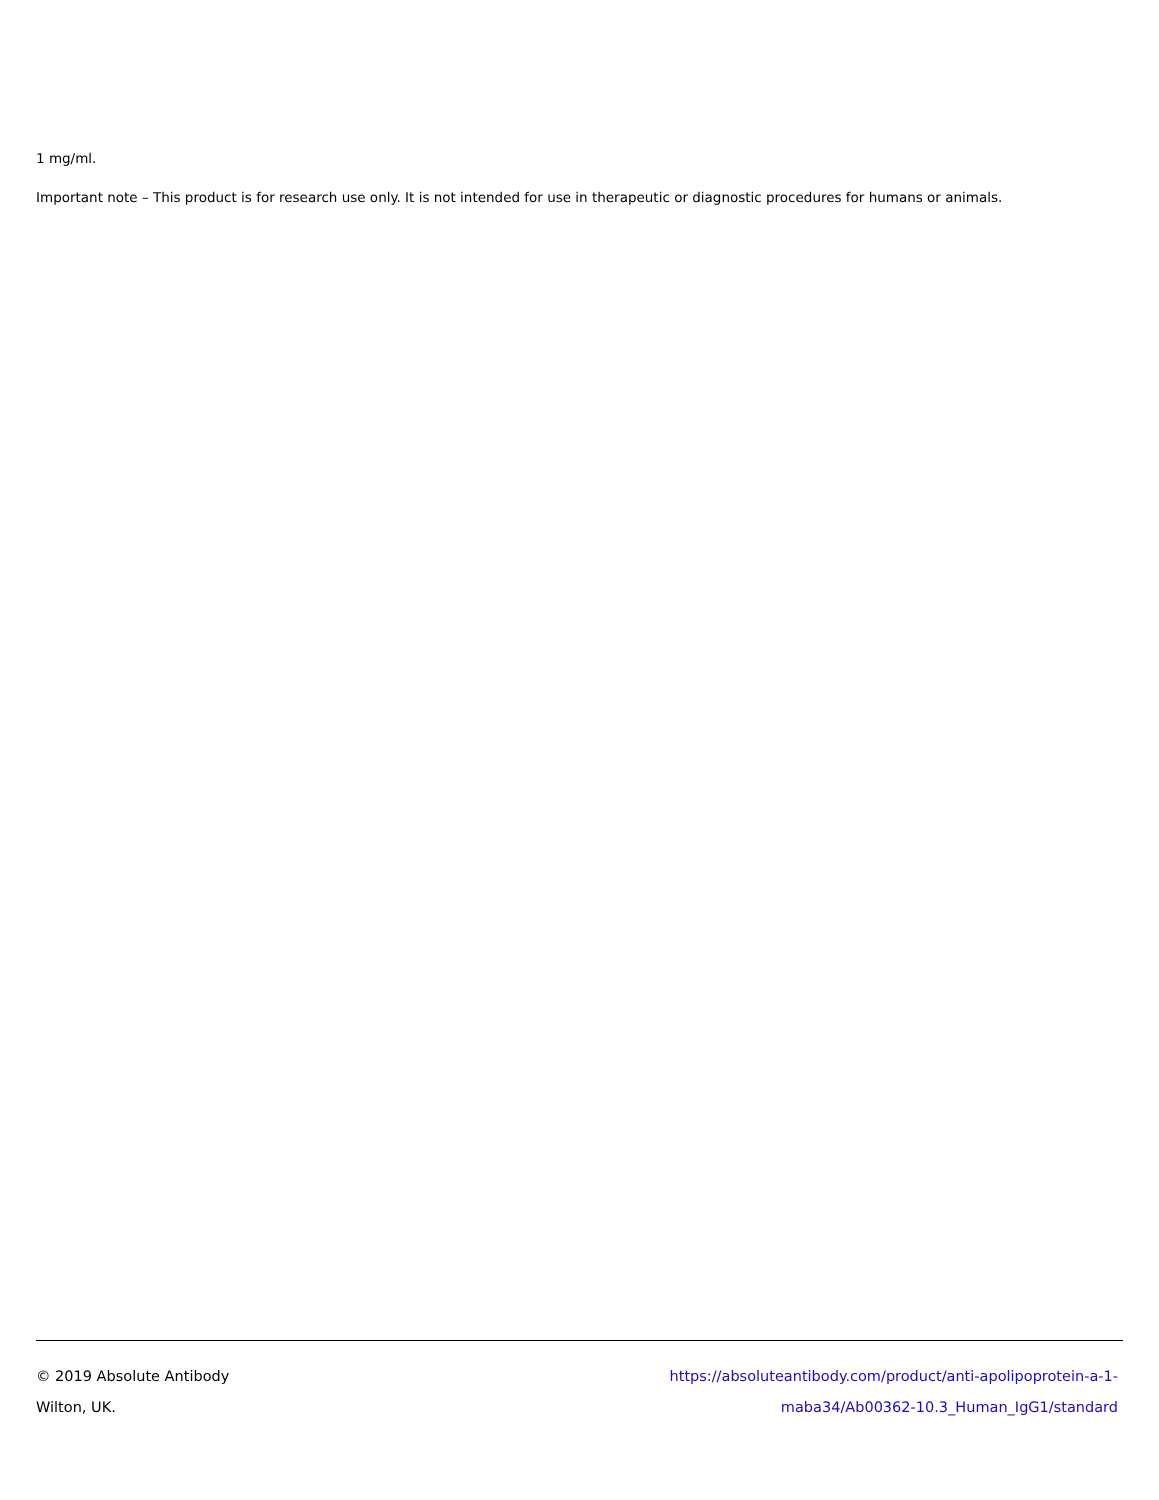1 mg/ml.
Important note – This product is for research use only. It is not intended for use in therapeutic or diagnostic procedures for humans or animals.
© 2019 Absolute Antibody
Wilton, UK.
https://absoluteantibody.com/product/anti-apolipoprotein-a-1-
maba34/Ab00362-10.3_Human_IgG1/standard